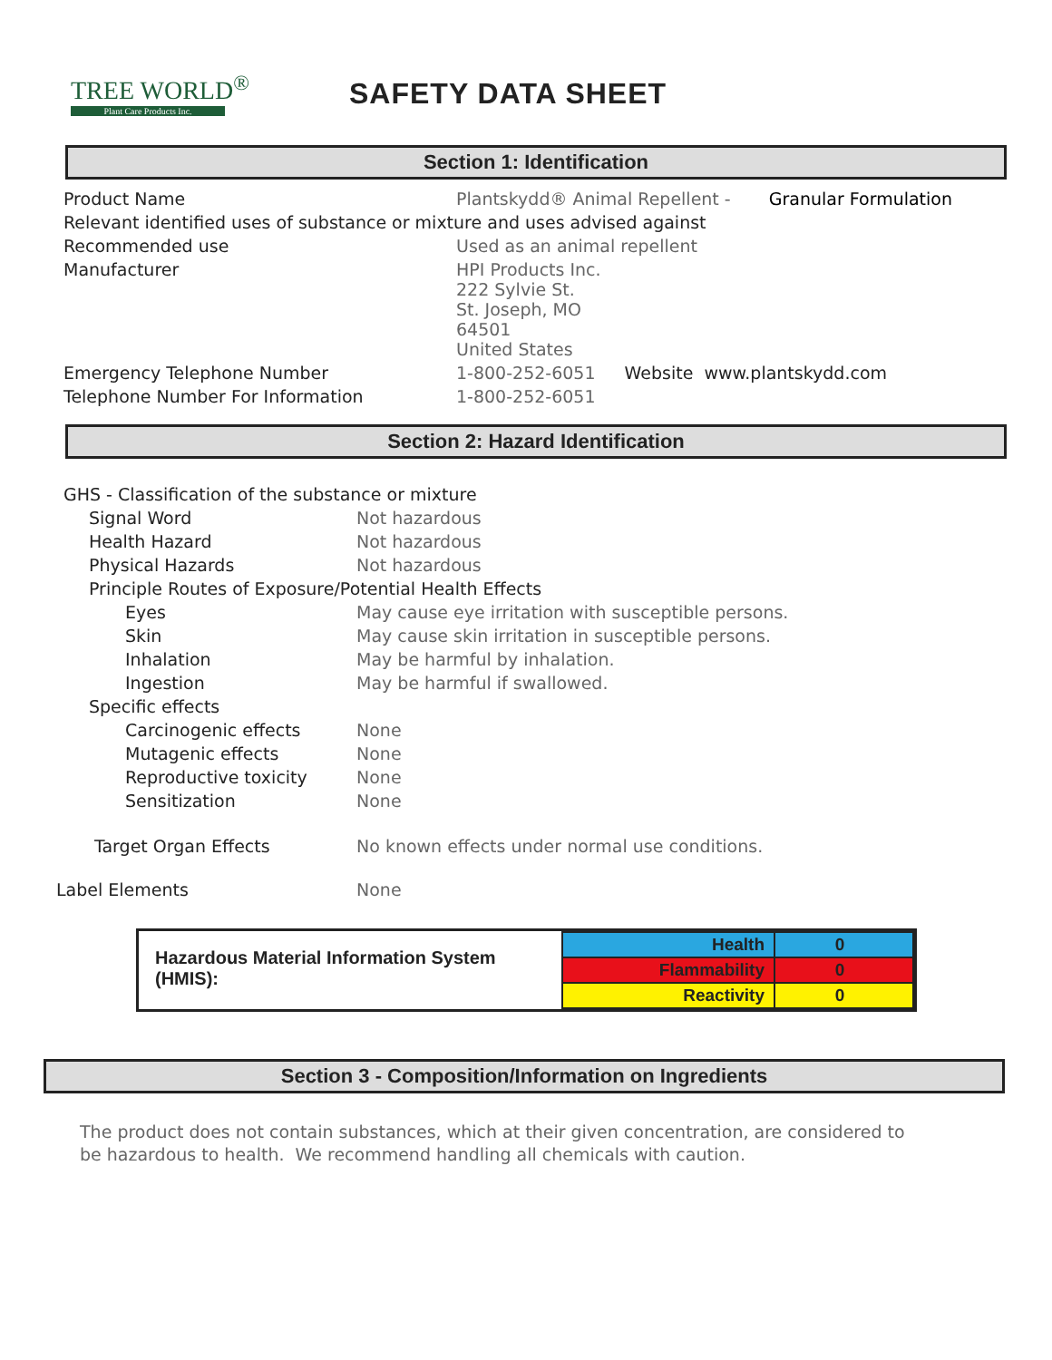TREE WORLD<sup>®</sup>
Plant Care Products Inc.
SAFETY DATA SHEET
Section 1: Identification
| Product Name | Plantskydd® Animal Repellent - Granular Formulation |
| Relevant identified uses of substance or mixture and uses advised against | |
| Recommended use | Used as an animal repellent |
| Manufacturer | HPI Products Inc. 222 Sylvie St. St. Joseph, MO 64501 United States |
| Emergency Telephone Number | 1-800-252-6051 Website www.plantskydd.com |
| Telephone Number For Information | 1-800-252-6051 |
Section 2: Hazard Identification
| GHS - Classification of the substance or mixture | |
| Signal Word | Not hazardous |
| Health Hazard | Not hazardous |
| Physical Hazards | Not hazardous |
| Principle Routes of Exposure/Potential Health Effects | |
| Eyes | May cause eye irritation with susceptible persons. |
| Skin | May cause skin irritation in susceptible persons. |
| Inhalation | May be harmful by inhalation. |
| Ingestion | May be harmful if swallowed. |
| Specific effects | |
| Carcinogenic effects | None |
| Mutagenic effects | None |
| Reproductive toxicity | None |
| Sensitization | None |
| Target Organ Effects | No known effects under normal use conditions. |
| Label Elements | None |
Hazardous Material Information System (HMIS):
| Health | 0 |
| Flammability | 0 |
| Reactivity | 0 |
Section 3 - Composition/Information on Ingredients
The product does not contain substances, which at their given concentration, are considered to be hazardous to health. We recommend handling all chemicals with caution.